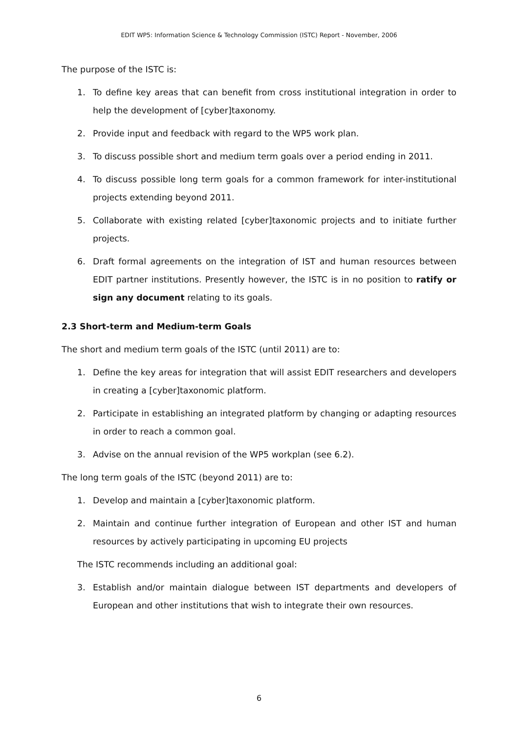EDIT WP5: Information Science & Technology Commission (ISTC) Report - November, 2006
The purpose of the ISTC is:
1. To define key areas that can benefit from cross institutional integration in order to help the development of [cyber]taxonomy.
2. Provide input and feedback with regard to the WP5 work plan.
3. To discuss possible short and medium term goals over a period ending in 2011.
4. To discuss possible long term goals for a common framework for inter-institutional projects extending beyond 2011.
5. Collaborate with existing related [cyber]taxonomic projects and to initiate further projects.
6. Draft formal agreements on the integration of IST and human resources between EDIT partner institutions. Presently however, the ISTC is in no position to ratify or sign any document relating to its goals.
2.3 Short-term and Medium-term Goals
The short and medium term goals of the ISTC (until 2011) are to:
1. Define the key areas for integration that will assist EDIT researchers and developers in creating a [cyber]taxonomic platform.
2. Participate in establishing an integrated platform by changing or adapting resources in order to reach a common goal.
3. Advise on the annual revision of the WP5 workplan (see 6.2).
The long term goals of the ISTC (beyond 2011) are to:
1. Develop and maintain a [cyber]taxonomic platform.
2. Maintain and continue further integration of European and other IST and human resources by actively participating in upcoming EU projects
The ISTC recommends including an additional goal:
3. Establish and/or maintain dialogue between IST departments and developers of European and other institutions that wish to integrate their own resources.
6